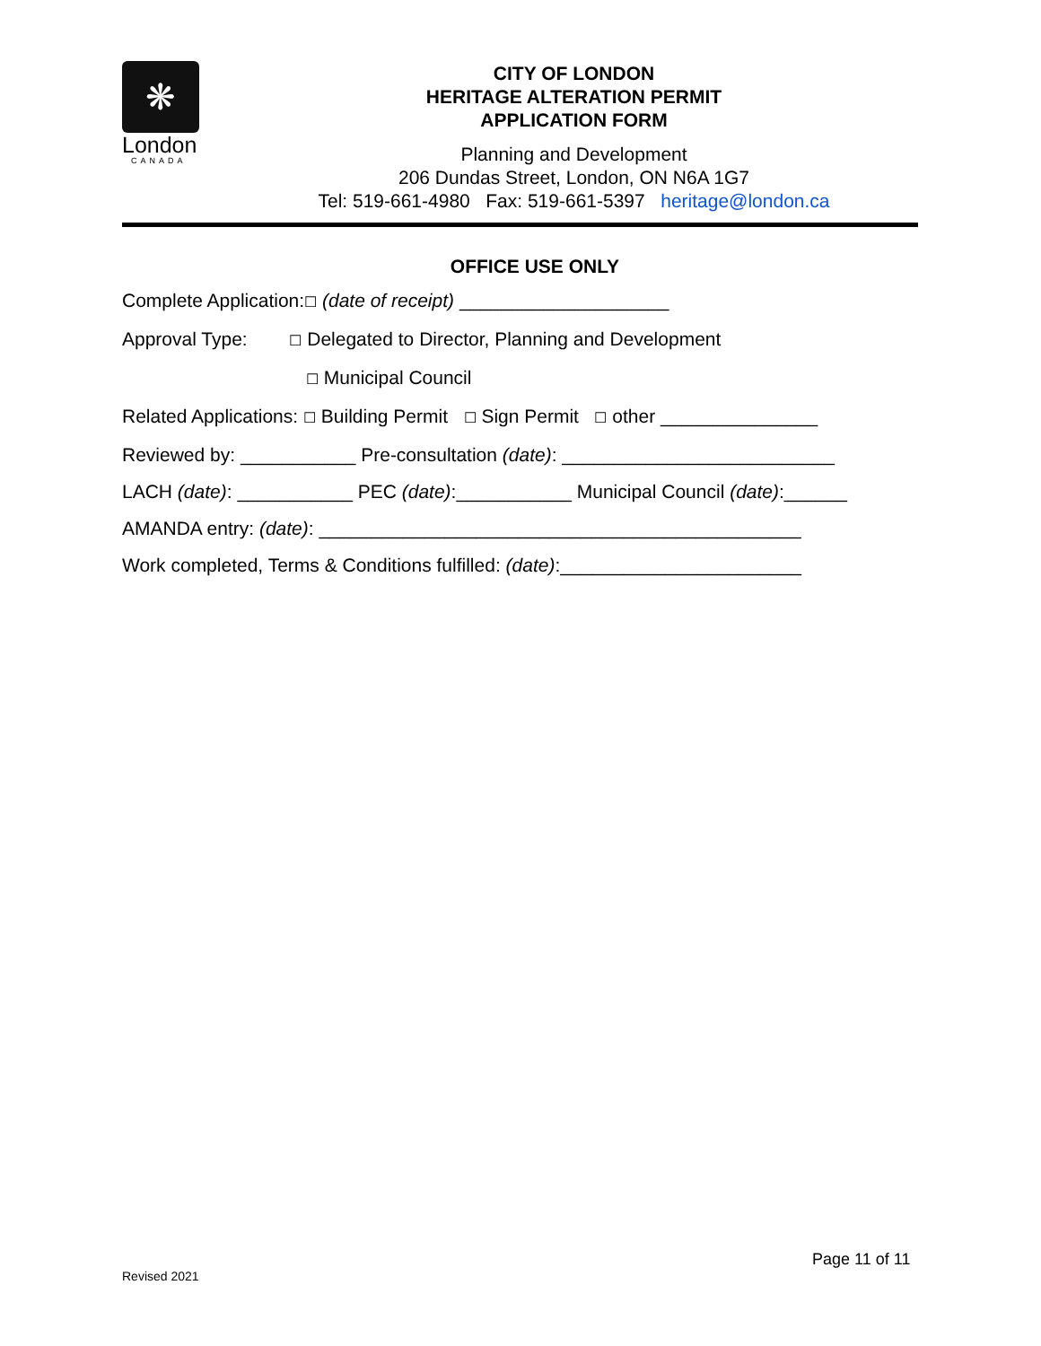❋
London
CANADA
CITY OF LONDON
HERITAGE ALTERATION PERMIT
APPLICATION FORM
Planning and Development
206 Dundas Street, London, ON N6A 1G7
Tel: 519-661-4980 Fax: 519-661-5397 heritage@london.ca
OFFICE USE ONLY
Complete Application:☐ (date of receipt) ____________________
Approval Type: ☐ Delegated to Director, Planning and Development
☐ Municipal Council
Related Applications: ☐ Building Permit ☐ Sign Permit ☐ other _______________
Reviewed by: ___________ Pre-consultation (date): __________________________
LACH (date): ___________ PEC (date):___________ Municipal Council (date):______
AMANDA entry: (date): ______________________________________________
Work completed, Terms & Conditions fulfilled: (date):_______________________
Page 11 of 11
Revised 2021